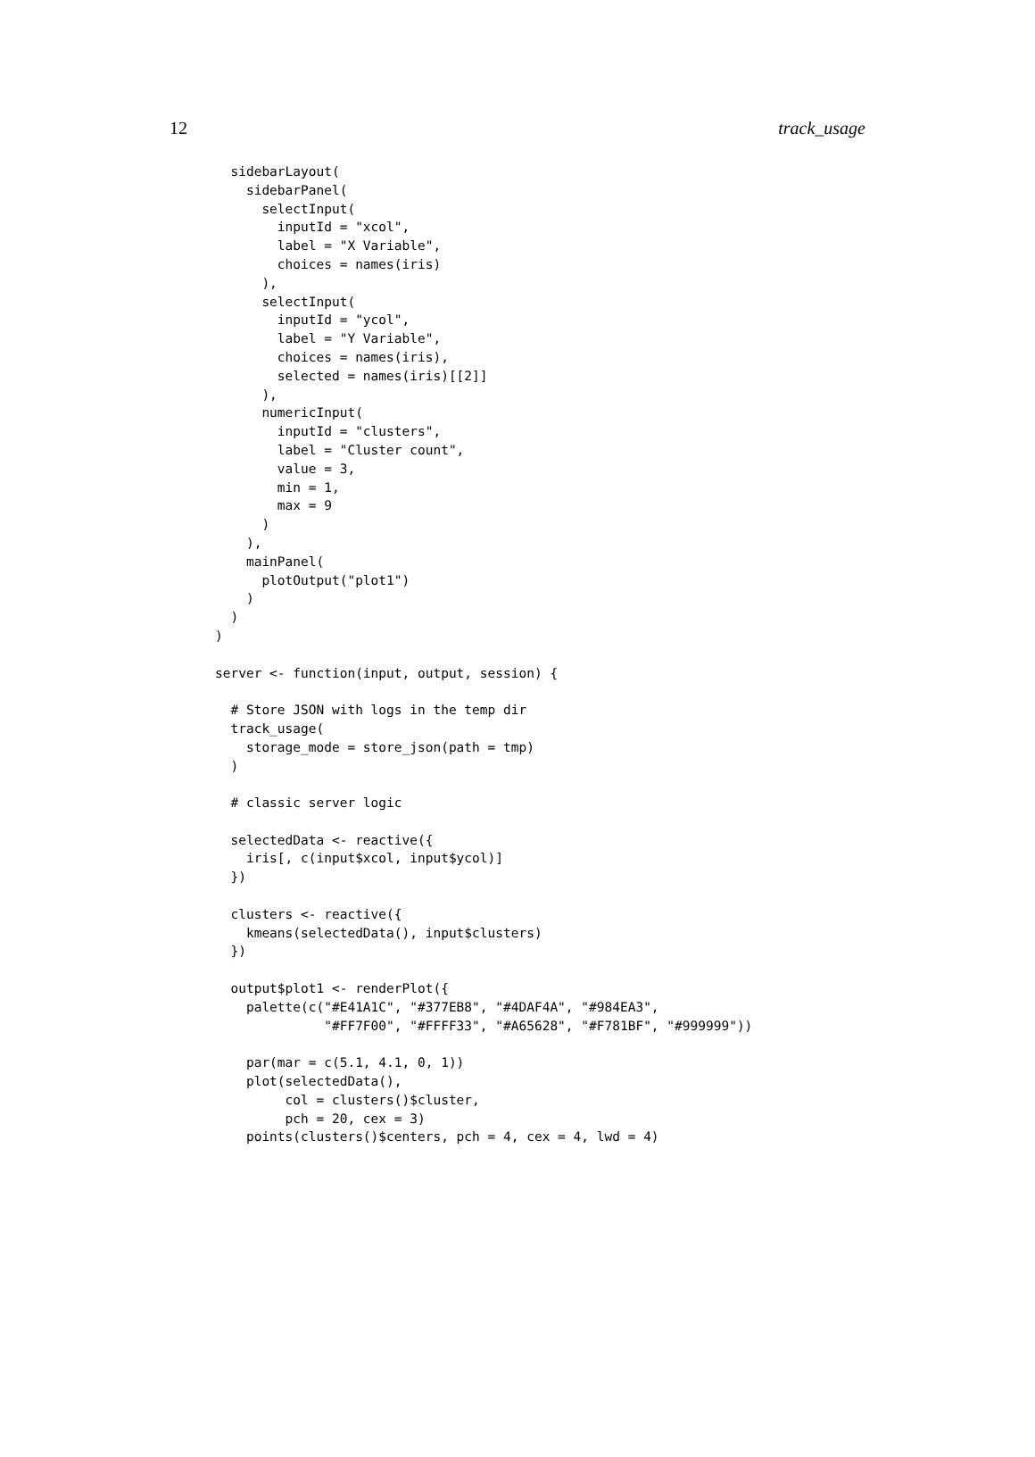12 track_usage
  sidebarLayout(
    sidebarPanel(
      selectInput(
        inputId = "xcol",
        label = "X Variable",
        choices = names(iris)
      ),
      selectInput(
        inputId = "ycol",
        label = "Y Variable",
        choices = names(iris),
        selected = names(iris)[[2]]
      ),
      numericInput(
        inputId = "clusters",
        label = "Cluster count",
        value = 3,
        min = 1,
        max = 9
      )
    ),
    mainPanel(
      plotOutput("plot1")
    )
  )
)

server <- function(input, output, session) {

  # Store JSON with logs in the temp dir
  track_usage(
    storage_mode = store_json(path = tmp)
  )

  # classic server logic

  selectedData <- reactive({
    iris[, c(input$xcol, input$ycol)]
  })

  clusters <- reactive({
    kmeans(selectedData(), input$clusters)
  })

  output$plot1 <- renderPlot({
    palette(c("#E41A1C", "#377EB8", "#4DAF4A", "#984EA3",
              "#FF7F00", "#FFFF33", "#A65628", "#F781BF", "#999999"))

    par(mar = c(5.1, 4.1, 0, 1))
    plot(selectedData(),
         col = clusters()$cluster,
         pch = 20, cex = 3)
    points(clusters()$centers, pch = 4, cex = 4, lwd = 4)